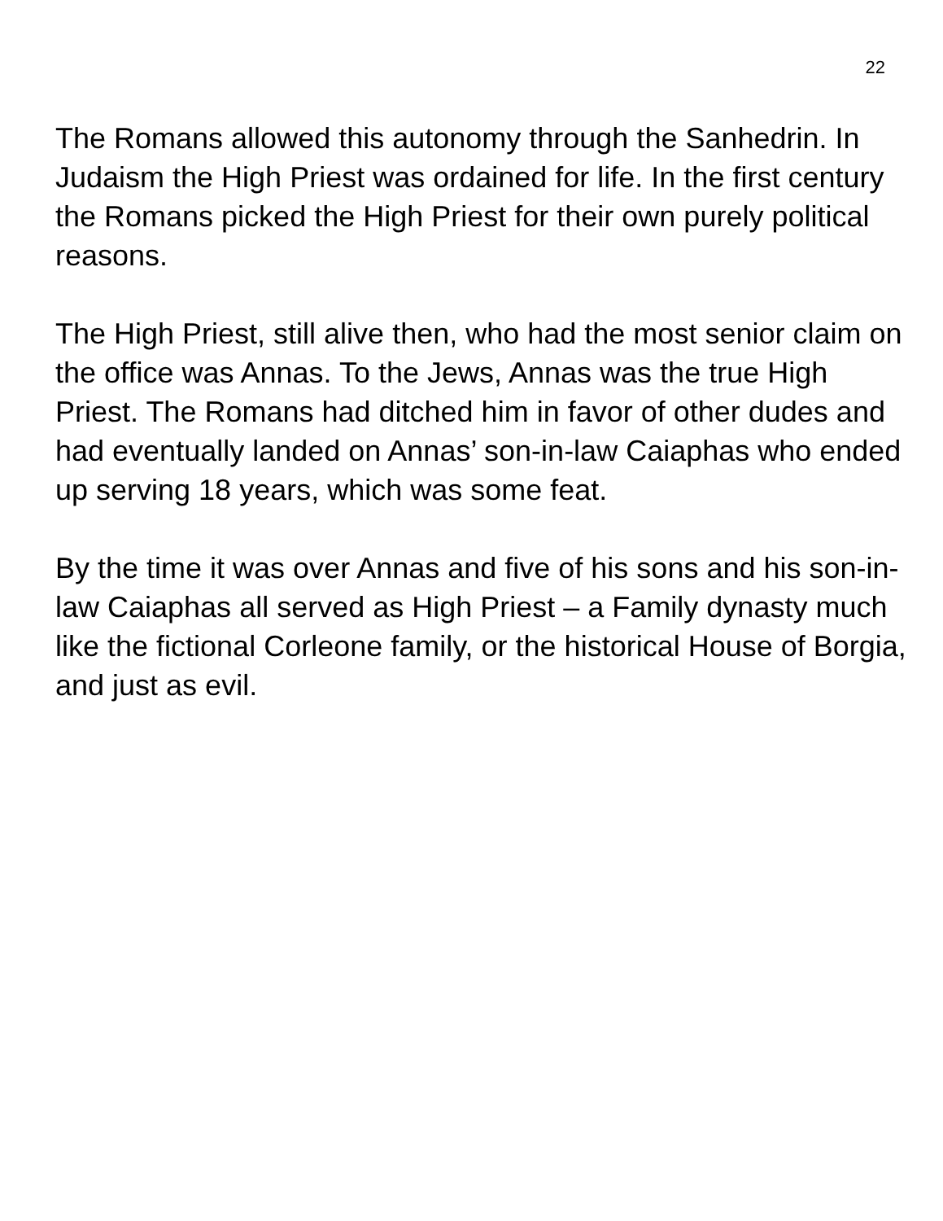22
The Romans allowed this autonomy through the Sanhedrin. In Judaism the High Priest was ordained for life. In the first century the Romans picked the High Priest for their own purely political reasons.
The High Priest, still alive then, who had the most senior claim on the office was Annas. To the Jews, Annas was the true High Priest. The Romans had ditched him in favor of other dudes and had eventually landed on Annas’ son-in-law Caiaphas who ended up serving 18 years, which was some feat.
By the time it was over Annas and five of his sons and his son-in-law Caiaphas all served as High Priest – a Family dynasty much like the fictional Corleone family, or the historical House of Borgia, and just as evil.